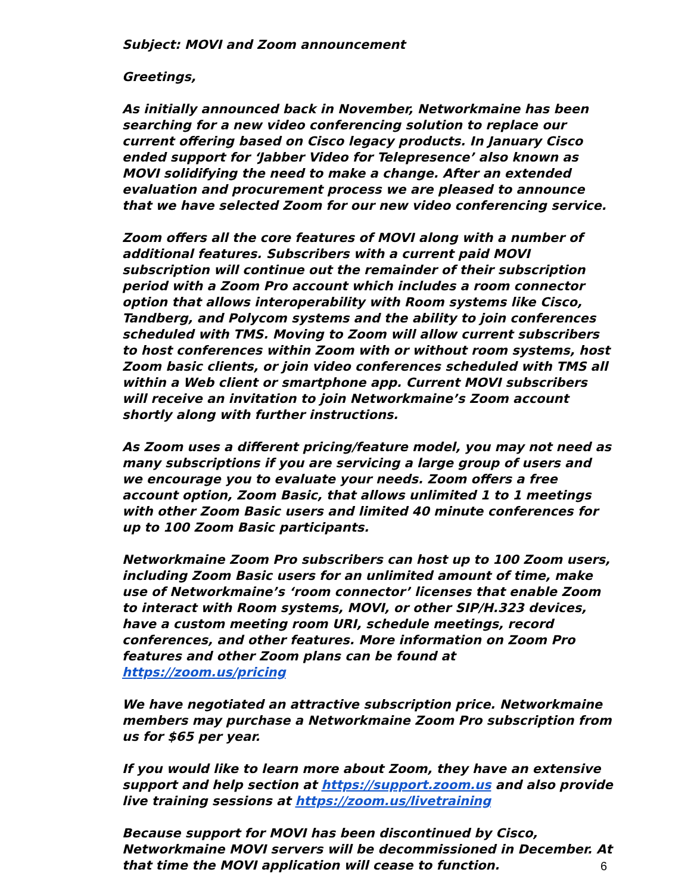Subject: MOVI and Zoom announcement
Greetings,
As initially announced back in November, Networkmaine has been searching for a new video conferencing solution to replace our current offering based on Cisco legacy products. In January Cisco ended support for ‘Jabber Video for Telepresence’ also known as MOVI solidifying the need to make a change. After an extended evaluation and procurement process we are pleased to announce that we have selected Zoom for our new video conferencing service.
Zoom offers all the core features of MOVI along with a number of additional features. Subscribers with a current paid MOVI subscription will continue out the remainder of their subscription period with a Zoom Pro account which includes a room connector option that allows interoperability with Room systems like Cisco, Tandberg, and Polycom systems and the ability to join conferences scheduled with TMS. Moving to Zoom will allow current subscribers to host conferences within Zoom with or without room systems, host Zoom basic clients, or join video conferences scheduled with TMS all within a Web client or smartphone app. Current MOVI subscribers will receive an invitation to join Networkmaine’s Zoom account shortly along with further instructions.
As Zoom uses a different pricing/feature model, you may not need as many subscriptions if you are servicing a large group of users and we encourage you to evaluate your needs. Zoom offers a free account option, Zoom Basic, that allows unlimited 1 to 1 meetings with other Zoom Basic users and limited 40 minute conferences for up to 100 Zoom Basic participants.
Networkmaine Zoom Pro subscribers can host up to 100 Zoom users, including Zoom Basic users for an unlimited amount of time, make use of Networkmaine’s ‘room connector’ licenses that enable Zoom to interact with Room systems, MOVI, or other SIP/H.323 devices, have a custom meeting room URI, schedule meetings, record conferences, and other features. More information on Zoom Pro features and other Zoom plans can be found at https://zoom.us/pricing
We have negotiated an attractive subscription price. Networkmaine members may purchase a Networkmaine Zoom Pro subscription from us for $65 per year.
If you would like to learn more about Zoom, they have an extensive support and help section at https://support.zoom.us and also provide live training sessions at https://zoom.us/livetraining
Because support for MOVI has been discontinued by Cisco, Networkmaine MOVI servers will be decommissioned in December. At that time the MOVI application will cease to function.
6